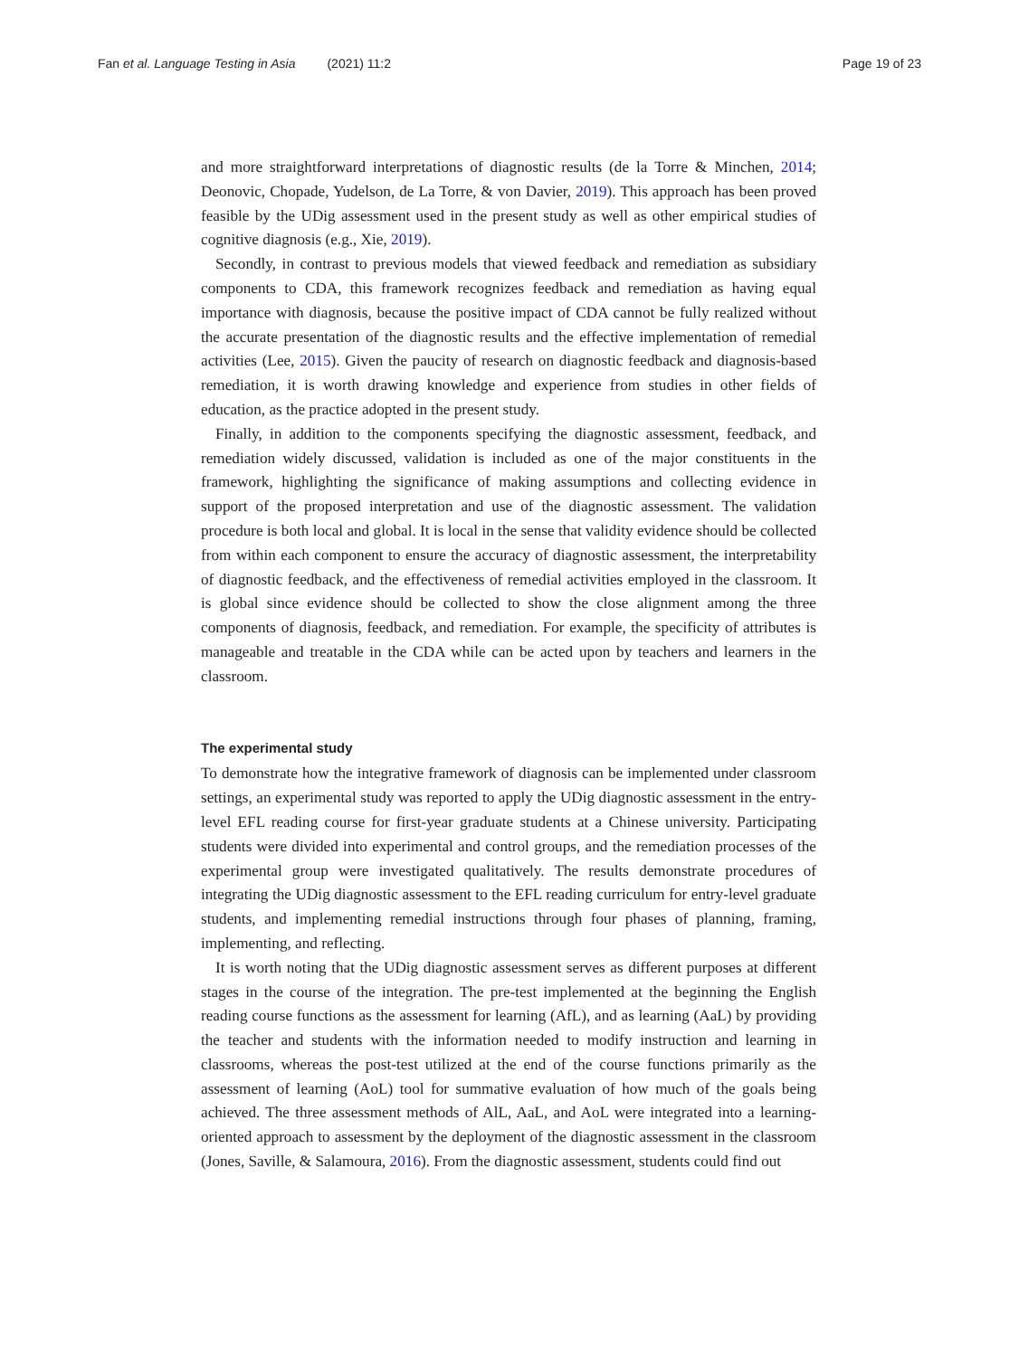Fan et al. Language Testing in Asia (2021) 11:2
Page 19 of 23
and more straightforward interpretations of diagnostic results (de la Torre & Minchen, 2014; Deonovic, Chopade, Yudelson, de La Torre, & von Davier, 2019). This approach has been proved feasible by the UDig assessment used in the present study as well as other empirical studies of cognitive diagnosis (e.g., Xie, 2019).
Secondly, in contrast to previous models that viewed feedback and remediation as subsidiary components to CDA, this framework recognizes feedback and remediation as having equal importance with diagnosis, because the positive impact of CDA cannot be fully realized without the accurate presentation of the diagnostic results and the effective implementation of remedial activities (Lee, 2015). Given the paucity of research on diagnostic feedback and diagnosis-based remediation, it is worth drawing knowledge and experience from studies in other fields of education, as the practice adopted in the present study.
Finally, in addition to the components specifying the diagnostic assessment, feedback, and remediation widely discussed, validation is included as one of the major constituents in the framework, highlighting the significance of making assumptions and collecting evidence in support of the proposed interpretation and use of the diagnostic assessment. The validation procedure is both local and global. It is local in the sense that validity evidence should be collected from within each component to ensure the accuracy of diagnostic assessment, the interpretability of diagnostic feedback, and the effectiveness of remedial activities employed in the classroom. It is global since evidence should be collected to show the close alignment among the three components of diagnosis, feedback, and remediation. For example, the specificity of attributes is manageable and treatable in the CDA while can be acted upon by teachers and learners in the classroom.
The experimental study
To demonstrate how the integrative framework of diagnosis can be implemented under classroom settings, an experimental study was reported to apply the UDig diagnostic assessment in the entry-level EFL reading course for first-year graduate students at a Chinese university. Participating students were divided into experimental and control groups, and the remediation processes of the experimental group were investigated qualitatively. The results demonstrate procedures of integrating the UDig diagnostic assessment to the EFL reading curriculum for entry-level graduate students, and implementing remedial instructions through four phases of planning, framing, implementing, and reflecting.
It is worth noting that the UDig diagnostic assessment serves as different purposes at different stages in the course of the integration. The pre-test implemented at the beginning the English reading course functions as the assessment for learning (AfL), and as learning (AaL) by providing the teacher and students with the information needed to modify instruction and learning in classrooms, whereas the post-test utilized at the end of the course functions primarily as the assessment of learning (AoL) tool for summative evaluation of how much of the goals being achieved. The three assessment methods of AlL, AaL, and AoL were integrated into a learning-oriented approach to assessment by the deployment of the diagnostic assessment in the classroom (Jones, Saville, & Salamoura, 2016). From the diagnostic assessment, students could find out